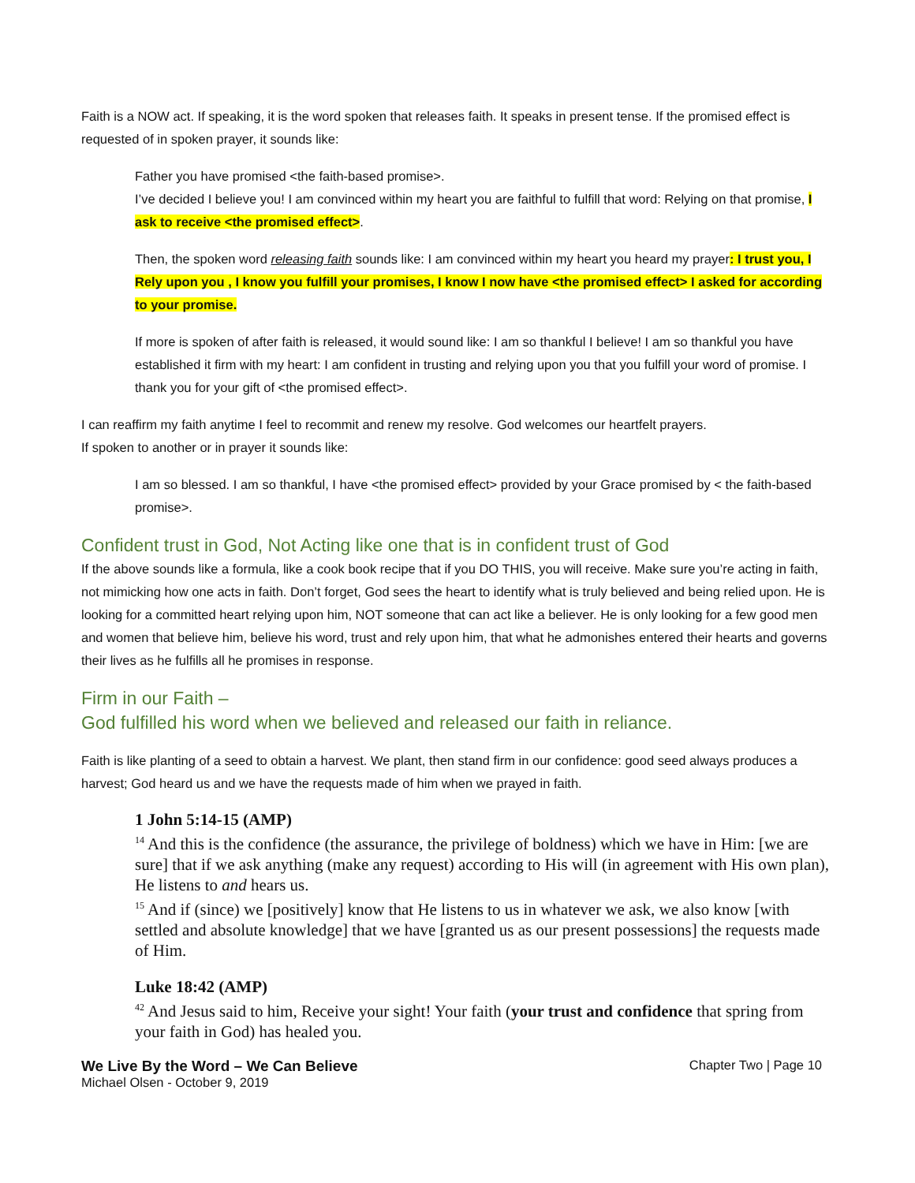Faith is a NOW act. If speaking, it is the word spoken that releases faith. It speaks in present tense. If the promised effect is requested of in spoken prayer, it sounds like:
Father you have promised <the faith-based promise>.
I’ve decided I believe you! I am convinced within my heart you are faithful to fulfill that word: Relying on that promise, I ask to receive <the promised effect>.
Then, the spoken word releasing faith sounds like: I am convinced within my heart you heard my prayer: I trust you, I Rely upon you , I know you fulfill your promises, I know I now have <the promised effect> I asked for according to your promise.
If more is spoken of after faith is released, it would sound like: I am so thankful I believe! I am so thankful you have established it firm with my heart: I am confident in trusting and relying upon you that you fulfill your word of promise. I thank you for your gift of <the promised effect>.
I can reaffirm my faith anytime I feel to recommit and renew my resolve. God welcomes our heartfelt prayers.
If spoken to another or in prayer it sounds like:
I am so blessed. I am so thankful, I have <the promised effect> provided by your Grace promised by < the faith-based promise>.
Confident trust in God, Not Acting like one that is in confident trust of God
If the above sounds like a formula, like a cook book recipe that if you DO THIS, you will receive. Make sure you’re acting in faith, not mimicking how one acts in faith. Don’t forget, God sees the heart to identify what is truly believed and being relied upon. He is looking for a committed heart relying upon him, NOT someone that can act like a believer. He is only looking for a few good men and women that believe him, believe his word, trust and rely upon him, that what he admonishes entered their hearts and governs their lives as he fulfills all he promises in response.
Firm in our Faith –
God fulfilled his word when we believed and released our faith in reliance.
Faith is like planting of a seed to obtain a harvest. We plant, then stand firm in our confidence: good seed always produces a harvest; God heard us and we have the requests made of him when we prayed in faith.
1 John 5:14-15 (AMP)
<sup>14</sup> And this is the confidence (the assurance, the privilege of boldness) which we have in Him: [we are sure] that if we ask anything (make any request) according to His will (in agreement with His own plan), He listens to and hears us.
<sup>15</sup> And if (since) we [positively] know that He listens to us in whatever we ask, we also know [with settled and absolute knowledge] that we have [granted us as our present possessions] the requests made of Him.
Luke 18:42 (AMP)
<sup>42</sup> And Jesus said to him, Receive your sight! Your faith (your trust and confidence that spring from your faith in God) has healed you.
We Live By the Word – We Can Believe
Michael Olsen - October 9, 2019
Chapter Two | Page 10